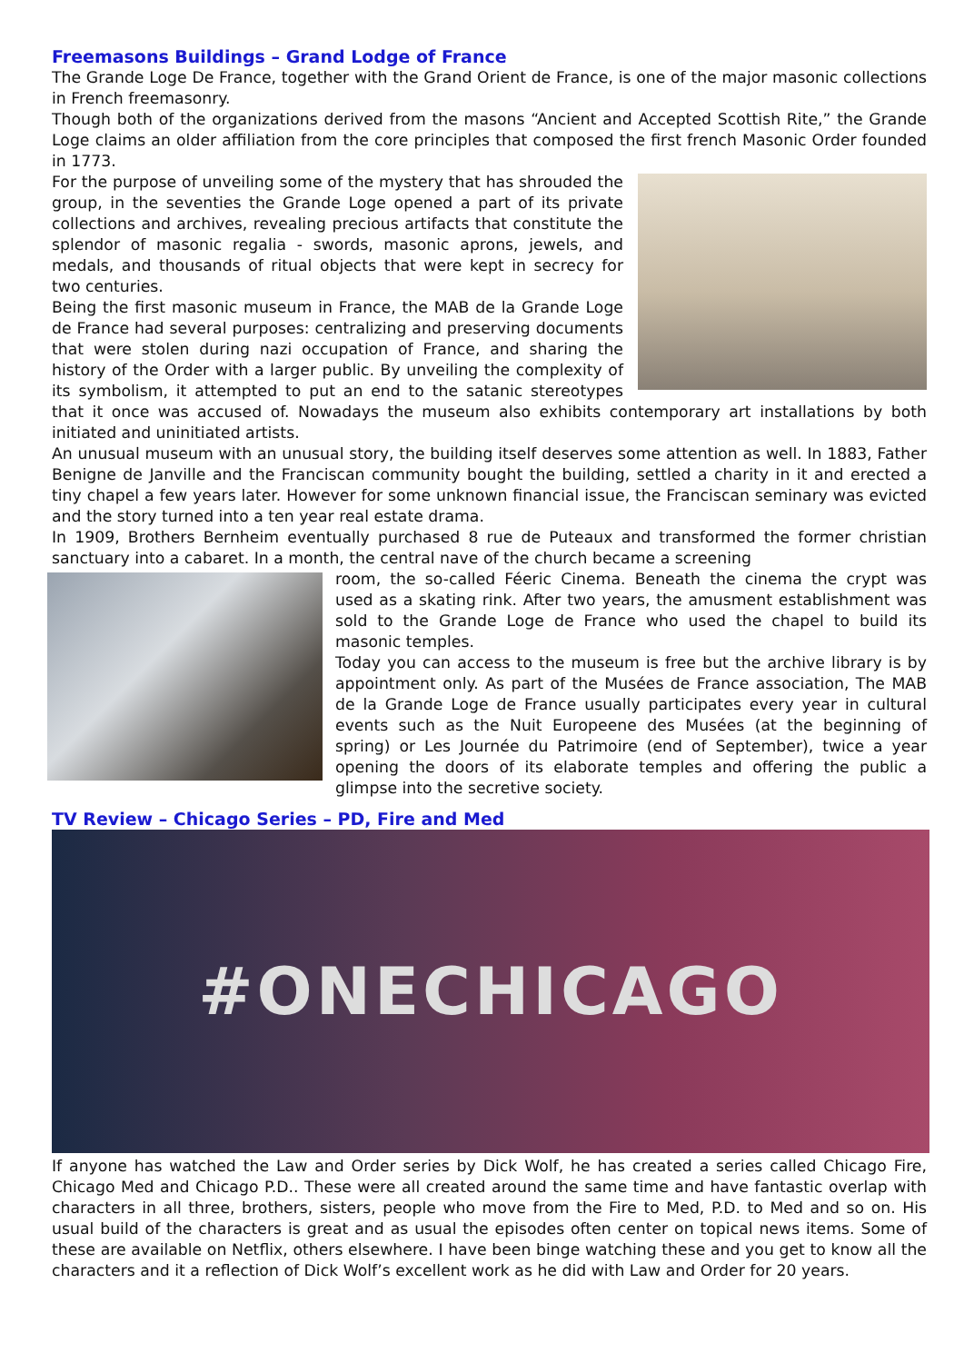Freemasons Buildings – Grand Lodge of France
The Grande Loge De France, together with the Grand Orient de France, is one of the major masonic collections in French freemasonry.
Though both of the organizations derived from the masons “Ancient and Accepted Scottish Rite,” the Grande Loge claims an older affiliation from the core principles that composed the first french Masonic Order founded in 1773.
For the purpose of unveiling some of the mystery that has shrouded the group, in the seventies the Grande Loge opened a part of its private collections and archives, revealing precious artifacts that constitute the splendor of masonic regalia - swords, masonic aprons, jewels, and medals, and thousands of ritual objects that were kept in secrecy for two centuries.
Being the first masonic museum in France, the MAB de la Grande Loge de France had several purposes: centralizing and preserving documents that were stolen during nazi occupation of France, and sharing the history of the Order with a larger public. By unveiling the complexity of its symbolism, it attempted to put an end to the satanic stereotypes that it once was accused of. Nowadays the museum also exhibits contemporary art installations by both initiated and uninitiated artists.
An unusual museum with an unusual story, the building itself deserves some attention as well. In 1883, Father Benigne de Janville and the Franciscan community bought the building, settled a charity in it and erected a tiny chapel a few years later. However for some unknown financial issue, the Franciscan seminary was evicted and the story turned into a ten year real estate drama.
In 1909, Brothers Bernheim eventually purchased 8 rue de Puteaux and transformed the former christian sanctuary into a cabaret. In a month, the central nave of the church became a screening
room, the so-called Féeric Cinema. Beneath the cinema the crypt was used as a skating rink. After two years, the amusment establishment was sold to the Grande Loge de France who used the chapel to build its masonic temples.
Today you can access to the museum is free but the archive library is by appointment only. As part of the Musées de France association, The MAB de la Grande Loge de France usually participates every year in cultural events such as the Nuit Europeene des Musées (at the beginning of spring) or Les Journée du Patrimoire (end of September), twice a year opening the doors of its elaborate temples and offering the public a glimpse into the secretive society.
TV Review – Chicago Series – PD, Fire and Med
#ONECHICAGO
If anyone has watched the Law and Order series by Dick Wolf, he has created a series called Chicago Fire, Chicago Med and Chicago P.D.. These were all created around the same time and have fantastic overlap with characters in all three, brothers, sisters, people who move from the Fire to Med, P.D. to Med and so on. His usual build of the characters is great and as usual the episodes often center on topical news items. Some of these are available on Netflix, others elsewhere. I have been binge watching these and you get to know all the characters and it a reflection of Dick Wolf’s excellent work as he did with Law and Order for 20 years.